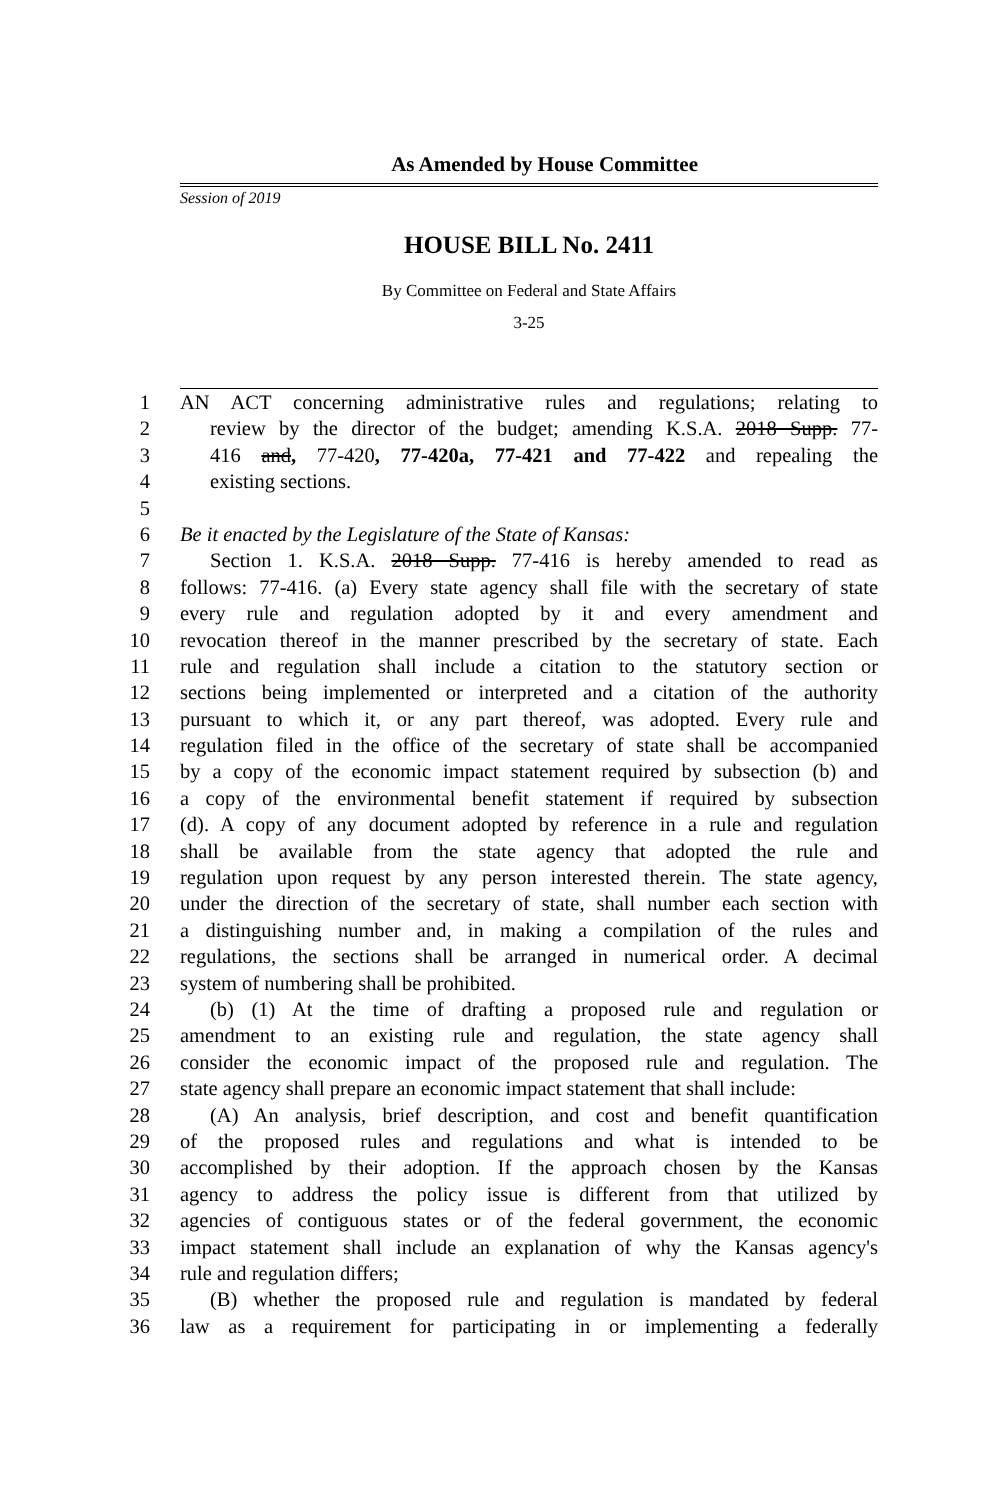As Amended by House Committee
Session of 2019
HOUSE BILL No. 2411
By Committee on Federal and State Affairs
3-25
1 AN ACT concerning administrative rules and regulations; relating to
2 review by the director of the budget; amending K.S.A. 2018 Supp. 77-
3 416 and, 77-420, 77-420a, 77-421 and 77-422 and repealing the
4 existing sections.
5
6 Be it enacted by the Legislature of the State of Kansas:
7 Section 1. K.S.A. 2018 Supp. 77-416 is hereby amended to read as
8 follows: 77-416. (a) Every state agency shall file with the secretary of state
9 every rule and regulation adopted by it and every amendment and
10 revocation thereof in the manner prescribed by the secretary of state. Each
11 rule and regulation shall include a citation to the statutory section or
12 sections being implemented or interpreted and a citation of the authority
13 pursuant to which it, or any part thereof, was adopted. Every rule and
14 regulation filed in the office of the secretary of state shall be accompanied
15 by a copy of the economic impact statement required by subsection (b) and
16 a copy of the environmental benefit statement if required by subsection
17 (d). A copy of any document adopted by reference in a rule and regulation
18 shall be available from the state agency that adopted the rule and
19 regulation upon request by any person interested therein. The state agency,
20 under the direction of the secretary of state, shall number each section with
21 a distinguishing number and, in making a compilation of the rules and
22 regulations, the sections shall be arranged in numerical order. A decimal
23 system of numbering shall be prohibited.
24 (b) (1) At the time of drafting a proposed rule and regulation or
25 amendment to an existing rule and regulation, the state agency shall
26 consider the economic impact of the proposed rule and regulation. The
27 state agency shall prepare an economic impact statement that shall include:
28 (A) An analysis, brief description, and cost and benefit quantification
29 of the proposed rules and regulations and what is intended to be
30 accomplished by their adoption. If the approach chosen by the Kansas
31 agency to address the policy issue is different from that utilized by
32 agencies of contiguous states or of the federal government, the economic
33 impact statement shall include an explanation of why the Kansas agency's
34 rule and regulation differs;
35 (B) whether the proposed rule and regulation is mandated by federal
36 law as a requirement for participating in or implementing a federally